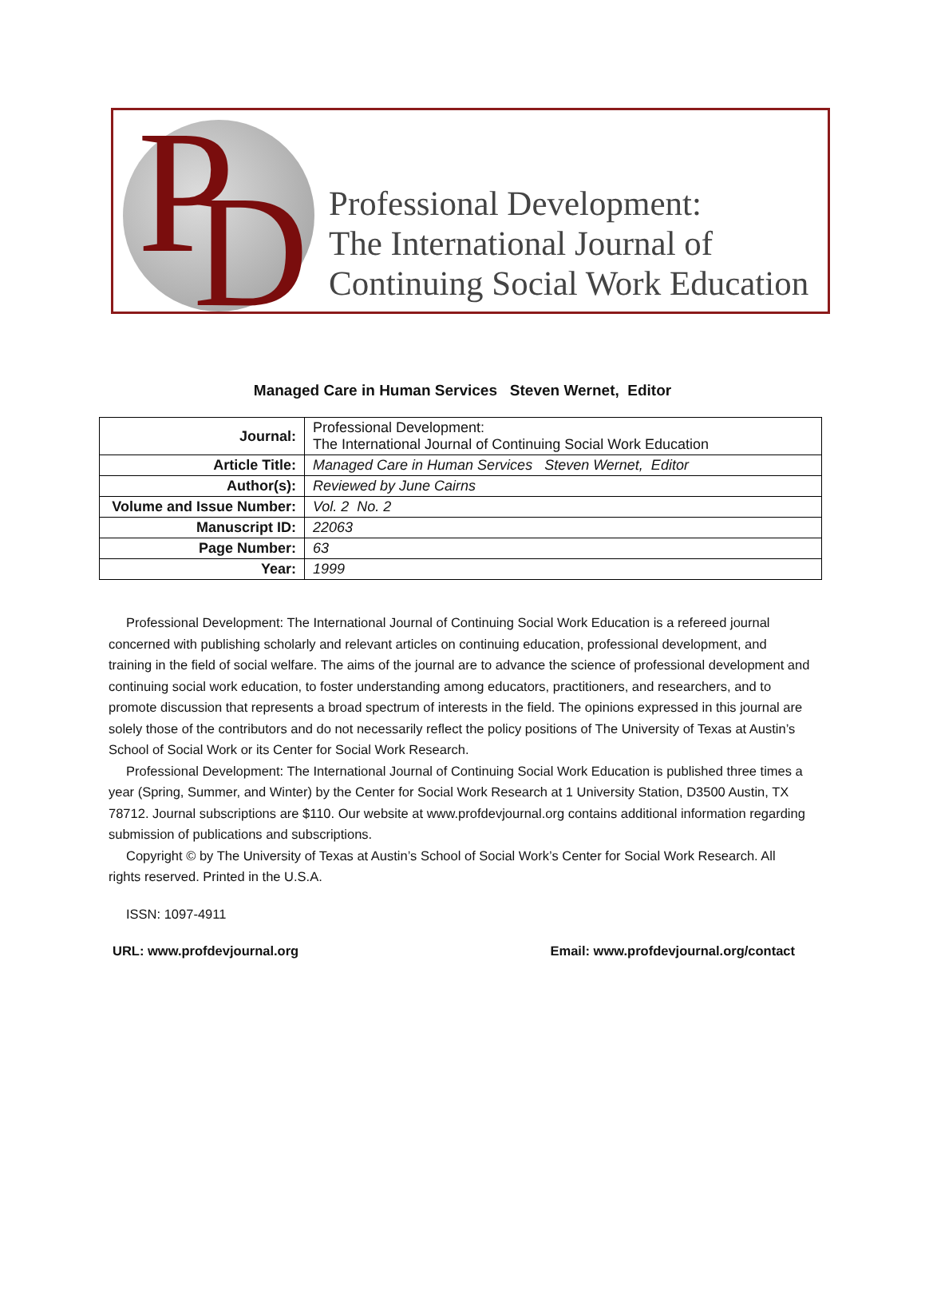P D
Professional Development:
The International Journal of
Continuing Social Work Education
Managed Care in Human Services Steven Wernet, Editor
| Journal: | Professional Development: The International Journal of Continuing Social Work Education |
| Article Title: | Managed Care in Human Services Steven Wernet, Editor |
| Author(s): | Reviewed by June Cairns |
| Volume and Issue Number: | Vol. 2 No. 2 |
| Manuscript ID: | 22063 |
| Page Number: | 63 |
| Year: | 1999 |
Professional Development: The International Journal of Continuing Social Work Education is a refereed journal concerned with publishing scholarly and relevant articles on continuing education, professional development, and training in the field of social welfare. The aims of the journal are to advance the science of professional development and continuing social work education, to foster understanding among educators, practitioners, and researchers, and to promote discussion that represents a broad spectrum of interests in the field. The opinions expressed in this journal are solely those of the contributors and do not necessarily reflect the policy positions of The University of Texas at Austin’s School of Social Work or its Center for Social Work Research.
Professional Development: The International Journal of Continuing Social Work Education is published three times a year (Spring, Summer, and Winter) by the Center for Social Work Research at 1 University Station, D3500 Austin, TX 78712. Journal subscriptions are $110. Our website at www.profdevjournal.org contains additional information regarding submission of publications and subscriptions.
Copyright © by The University of Texas at Austin’s School of Social Work’s Center for Social Work Research. All rights reserved. Printed in the U.S.A.
ISSN: 1097-4911
URL: www.profdevjournal.org Email: www.profdevjournal.org/contact